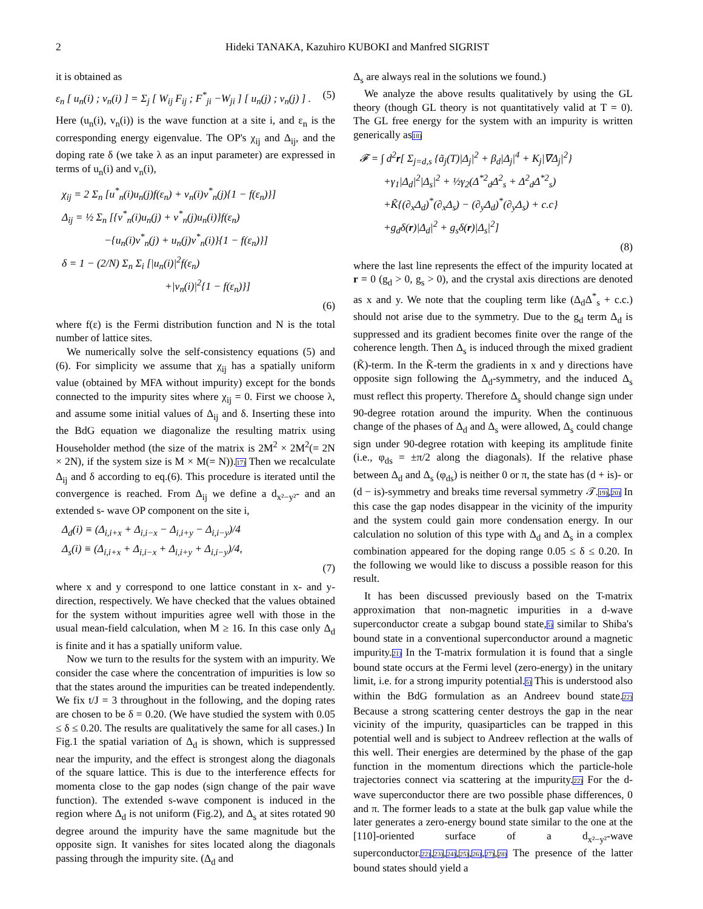2 Hideki TANAKA, Kazuhiro KUBOKI and Manfred SIGRIST
it is obtained as
ε<sub>n</sub> [ u<sub>n</sub>(i) ; v<sub>n</sub>(i) ] = Σ<sub>j</sub> [ W<sub>ij</sub> F<sub>ij</sub> ; F<sup>*</sup><sub>ji</sub> −W<sub>ji</sub> ] [ u<sub>n</sub>(j) ; v<sub>n</sub>(j) ] . (5)
Here (u<sub>n</sub>(i), v<sub>n</sub>(i)) is the wave function at a site i, and ε<sub>n</sub> is the corresponding energy eigenvalue. The OP's χ<sub>ij</sub> and Δ<sub>ij</sub>, and the doping rate δ (we take λ as an input parameter) are expressed in terms of u<sub>n</sub>(i) and v<sub>n</sub>(i),
χ<sub>ij</sub> = 2 Σ<sub>n</sub> [u<sup>*</sup><sub>n</sub>(i)u<sub>n</sub>(j)f(ε<sub>n</sub>) + v<sub>n</sub>(i)v<sup>*</sup><sub>n</sub>(j){1 − f(ε<sub>n</sub>)}]
Δ<sub>ij</sub> = ½ Σ<sub>n</sub> [{v<sup>*</sup><sub>n</sub>(i)u<sub>n</sub>(j) + v<sup>*</sup><sub>n</sub>(j)u<sub>n</sub>(i)}f(ε<sub>n</sub>)
−{u<sub>n</sub>(i)v<sup>*</sup><sub>n</sub>(j) + u<sub>n</sub>(j)v<sup>*</sup><sub>n</sub>(i)}{1 − f(ε<sub>n</sub>)}]
δ = 1 − (2/N) Σ<sub>n</sub> Σ<sub>i</sub> [|u<sub>n</sub>(i)|<sup>2</sup>f(ε<sub>n</sub>)
+|v<sub>n</sub>(i)|<sup>2</sup>{1 − f(ε<sub>n</sub>)}]
(6)
where f(ε) is the Fermi distribution function and N is the total number of lattice sites.
We numerically solve the self-consistency equations (5) and (6). For simplicity we assume that χ<sub>ij</sub> has a spatially uniform value (obtained by MFA without impurity) except for the bonds connected to the impurity sites where χ<sub>ij</sub> = 0. First we choose λ, and assume some initial values of Δ<sub>ij</sub> and δ. Inserting these into the BdG equation we diagonalize the resulting matrix using Householder method (the size of the matrix is 2M<sup>2</sup> × 2M<sup>2</sup>(= 2N × 2N), if the system size is M × M(= N)).17) Then we recalculate Δ<sub>ij</sub> and δ according to eq.(6). This procedure is iterated until the convergence is reached. From Δ<sub>ij</sub> we define a d<sub>x²−y²</sub>- and an extended s- wave OP component on the site i,
Δ<sub>d</sub>(i) ≡ (Δ<sub>i,i+x</sub> + Δ<sub>i,i−x</sub> − Δ<sub>i,i+y</sub> − Δ<sub>i,i−y</sub>)/4
Δ<sub>s</sub>(i) ≡ (Δ<sub>i,i+x</sub> + Δ<sub>i,i−x</sub> + Δ<sub>i,i+y</sub> + Δ<sub>i,i−y</sub>)/4,
(7)
where x and y correspond to one lattice constant in x- and y-direction, respectively. We have checked that the values obtained for the system without impurities agree well with those in the usual mean-field calculation, when M ≥ 16. In this case only Δ<sub>d</sub> is finite and it has a spatially uniform value.
Now we turn to the results for the system with an impurity. We consider the case where the concentration of impurities is low so that the states around the impurities can be treated independently. We fix t/J = 3 throughout in the following, and the doping rates are chosen to be δ = 0.20. (We have studied the system with 0.05 ≤ δ ≤ 0.20. The results are qualitatively the same for all cases.) In Fig.1 the spatial variation of Δ<sub>d</sub> is shown, which is suppressed near the impurity, and the effect is strongest along the diagonals of the square lattice. This is due to the interference effects for momenta close to the gap nodes (sign change of the pair wave function). The extended s-wave component is induced in the region where Δ<sub>d</sub> is not uniform (Fig.2), and Δ<sub>s</sub> at sites rotated 90 degree around the impurity have the same magnitude but the opposite sign. It vanishes for sites located along the diagonals passing through the impurity site. (Δ<sub>d</sub> and
Δ<sub>s</sub> are always real in the solutions we found.)
We analyze the above results qualitatively by using the GL theory (though GL theory is not quantitatively valid at T = 0). The GL free energy for the system with an impurity is written generically as18)
𝓕 = ∫ d<sup>2</sup>r[ Σ<sub>j=d,s</sub> {ã<sub>j</sub>(T)|Δ<sub>j</sub>|<sup>2</sup> + β<sub>d</sub>|Δ<sub>j</sub>|<sup>4</sup> + K<sub>j</sub>|∇Δ<sub>j</sub>|<sup>2</sup>}
+γ<sub>1</sub>|Δ<sub>d</sub>|<sup>2</sup>|Δ<sub>s</sub>|<sup>2</sup> + ½γ<sub>2</sub>(Δ<sup>*2</sup><sub>d</sub>Δ<sup>2</sup><sub>s</sub> + Δ<sup>2</sup><sub>d</sub>Δ<sup>*2</sup><sub>s</sub>)
+K̃{(∂<sub>x</sub>Δ<sub>d</sub>)<sup>*</sup>(∂<sub>x</sub>Δ<sub>s</sub>) − (∂<sub>y</sub>Δ<sub>d</sub>)<sup>*</sup>(∂<sub>y</sub>Δ<sub>s</sub>) + c.c}
+g<sub>d</sub>δ(r)|Δ<sub>d</sub>|<sup>2</sup> + g<sub>s</sub>δ(r)|Δ<sub>s</sub>|<sup>2</sup>]
(8)
where the last line represents the effect of the impurity located at r = 0 (g<sub>d</sub> > 0, g<sub>s</sub> > 0), and the crystal axis directions are denoted as x and y. We note that the coupling term like (Δ<sub>d</sub>Δ<sup>*</sup><sub>s</sub> + c.c.) should not arise due to the symmetry. Due to the g<sub>d</sub> term Δ<sub>d</sub> is suppressed and its gradient becomes finite over the range of the coherence length. Then Δ<sub>s</sub> is induced through the mixed gradient (K̃)-term. In the K̃-term the gradients in x and y directions have opposite sign following the Δ<sub>d</sub>-symmetry, and the induced Δ<sub>s</sub> must reflect this property. Therefore Δ<sub>s</sub> should change sign under 90-degree rotation around the impurity. When the continuous change of the phases of Δ<sub>d</sub> and Δ<sub>s</sub> were allowed, Δ<sub>s</sub> could change sign under 90-degree rotation with keeping its amplitude finite (i.e., φ<sub>ds</sub> = ±π/2 along the diagonals). If the relative phase between Δ<sub>d</sub> and Δ<sub>s</sub> (φ<sub>ds</sub>) is neither 0 or π, the state has (d + is)- or (d − is)-symmetry and breaks time reversal symmetry 𝒯.19),20) In this case the gap nodes disappear in the vicinity of the impurity and the system could gain more condensation energy. In our calculation no solution of this type with Δ<sub>d</sub> and Δ<sub>s</sub> in a complex combination appeared for the doping range 0.05 ≤ δ ≤ 0.20. In the following we would like to discuss a possible reason for this result.
It has been discussed previously based on the T-matrix approximation that non-magnetic impurities in a d-wave superconductor create a subgap bound state,5) similar to Shiba's bound state in a conventional superconductor around a magnetic impurity.21) In the T-matrix formulation it is found that a single bound state occurs at the Fermi level (zero-energy) in the unitary limit, i.e. for a strong impurity potential.5) This is understood also within the BdG formulation as an Andreev bound state.22) Because a strong scattering center destroys the gap in the near vicinity of the impurity, quasiparticles can be trapped in this potential well and is subject to Andreev reflection at the walls of this well. Their energies are determined by the phase of the gap function in the momentum directions which the particle-hole trajectories connect via scattering at the impurity.22) For the d-wave superconductor there are two possible phase differences, 0 and π. The former leads to a state at the bulk gap value while the later generates a zero-energy bound state similar to the one at the [110]-oriented surface of a d<sub>x²−y²</sub>-wave superconductor.22),23),24),25),26),27),28) The presence of the latter bound states should yield a